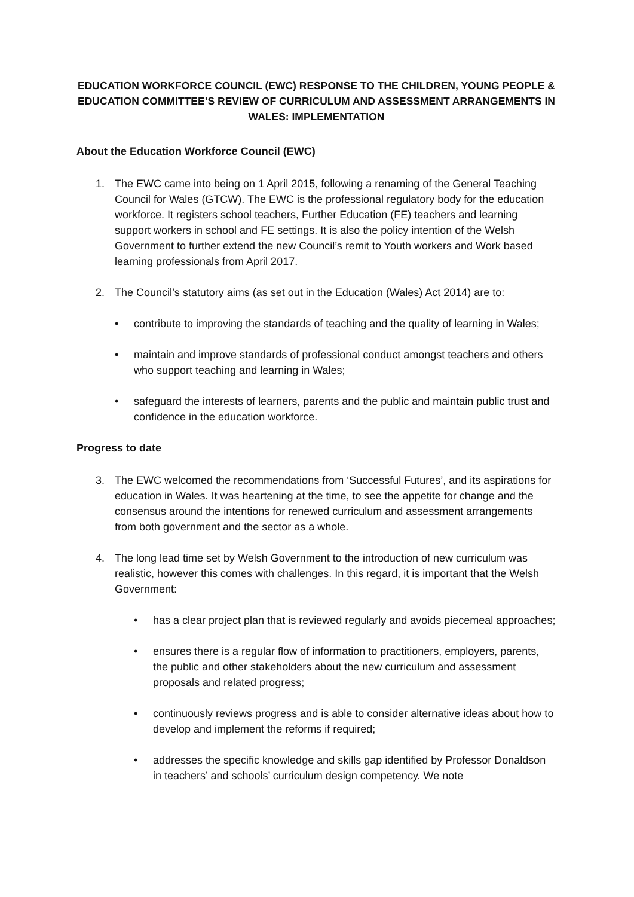EDUCATION WORKFORCE COUNCIL (EWC) RESPONSE TO THE CHILDREN, YOUNG PEOPLE & EDUCATION COMMITTEE’S REVIEW OF CURRICULUM AND ASSESSMENT ARRANGEMENTS IN WALES: IMPLEMENTATION
About the Education Workforce Council (EWC)
1. The EWC came into being on 1 April 2015, following a renaming of the General Teaching Council for Wales (GTCW). The EWC is the professional regulatory body for the education workforce. It registers school teachers, Further Education (FE) teachers and learning support workers in school and FE settings. It is also the policy intention of the Welsh Government to further extend the new Council’s remit to Youth workers and Work based learning professionals from April 2017.
2. The Council’s statutory aims (as set out in the Education (Wales) Act 2014) are to:
• contribute to improving the standards of teaching and the quality of learning in Wales;
• maintain and improve standards of professional conduct amongst teachers and others who support teaching and learning in Wales;
• safeguard the interests of learners, parents and the public and maintain public trust and confidence in the education workforce.
Progress to date
3. The EWC welcomed the recommendations from ‘Successful Futures’, and its aspirations for education in Wales. It was heartening at the time, to see the appetite for change and the consensus around the intentions for renewed curriculum and assessment arrangements from both government and the sector as a whole.
4. The long lead time set by Welsh Government to the introduction of new curriculum was realistic, however this comes with challenges. In this regard, it is important that the Welsh Government:
• has a clear project plan that is reviewed regularly and avoids piecemeal approaches;
• ensures there is a regular flow of information to practitioners, employers, parents, the public and other stakeholders about the new curriculum and assessment proposals and related progress;
• continuously reviews progress and is able to consider alternative ideas about how to develop and implement the reforms if required;
• addresses the specific knowledge and skills gap identified by Professor Donaldson in teachers’ and schools’ curriculum design competency. We note